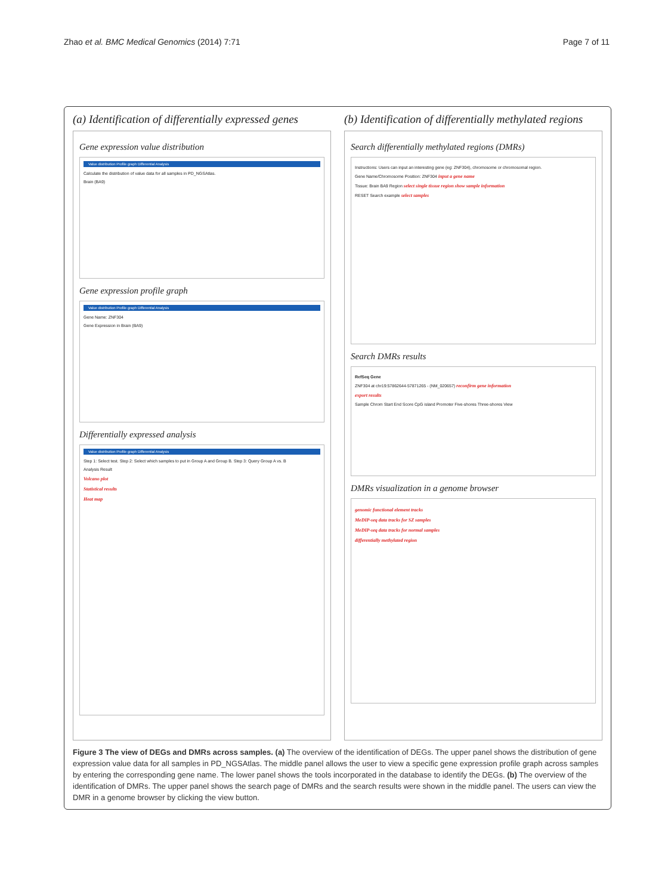Zhao et al. BMC Medical Genomics (2014) 7:71 Page 7 of 11
(a) Identification of differentially expressed genes
Gene expression value distribution
Value distribution Profile graph Differential Analysis
Calculate the distribution of value data for all samples in PD_NGSAtlas.
Brain (BA9)
Gene expression profile graph
Value distribution Profile graph Differential Analysis
Gene Name: ZNF304
Gene Expression in Brain (BA9)
Differentially expressed analysis
Value distribution Profile graph Differential Analysis
Step 1: Select test. Step 2: Select which samples to put in Group A and Group B. Step 3: Query Group A vs. B
Analysis Result
Volcano plot
Statistical results
Heat map
(b) Identification of differentially methylated regions
Search differentially methylated regions (DMRs)
Instructions: Users can input an interesting gene (eg: ZNF304), chromosome or chromosomal region.
Gene Name/Chromosome Position: ZNF304 input a gene name
Tissue: Brain BA9 Region select single tissue region show sample information
RESET Search example select samples
Search DMRs results
RefSeq Gene
ZNF304 at chr19:57862644-57871265 - (NM_020657) reconfirm gene information
export results
Sample Chrom Start End Score CpG island Promoter Five-shores Three-shores View
DMRs visualization in a genome browser
genomic functional element tracks
MeDIP-seq data tracks for SZ samples
MeDIP-seq data tracks for normal samples
differentially methylated region
Figure 3 The view of DEGs and DMRs across samples. (a) The overview of the identification of DEGs. The upper panel shows the distribution of gene expression value data for all samples in PD_NGSAtlas. The middle panel allows the user to view a specific gene expression profile graph across samples by entering the corresponding gene name. The lower panel shows the tools incorporated in the database to identify the DEGs. (b) The overview of the identification of DMRs. The upper panel shows the search page of DMRs and the search results were shown in the middle panel. The users can view the DMR in a genome browser by clicking the view button.